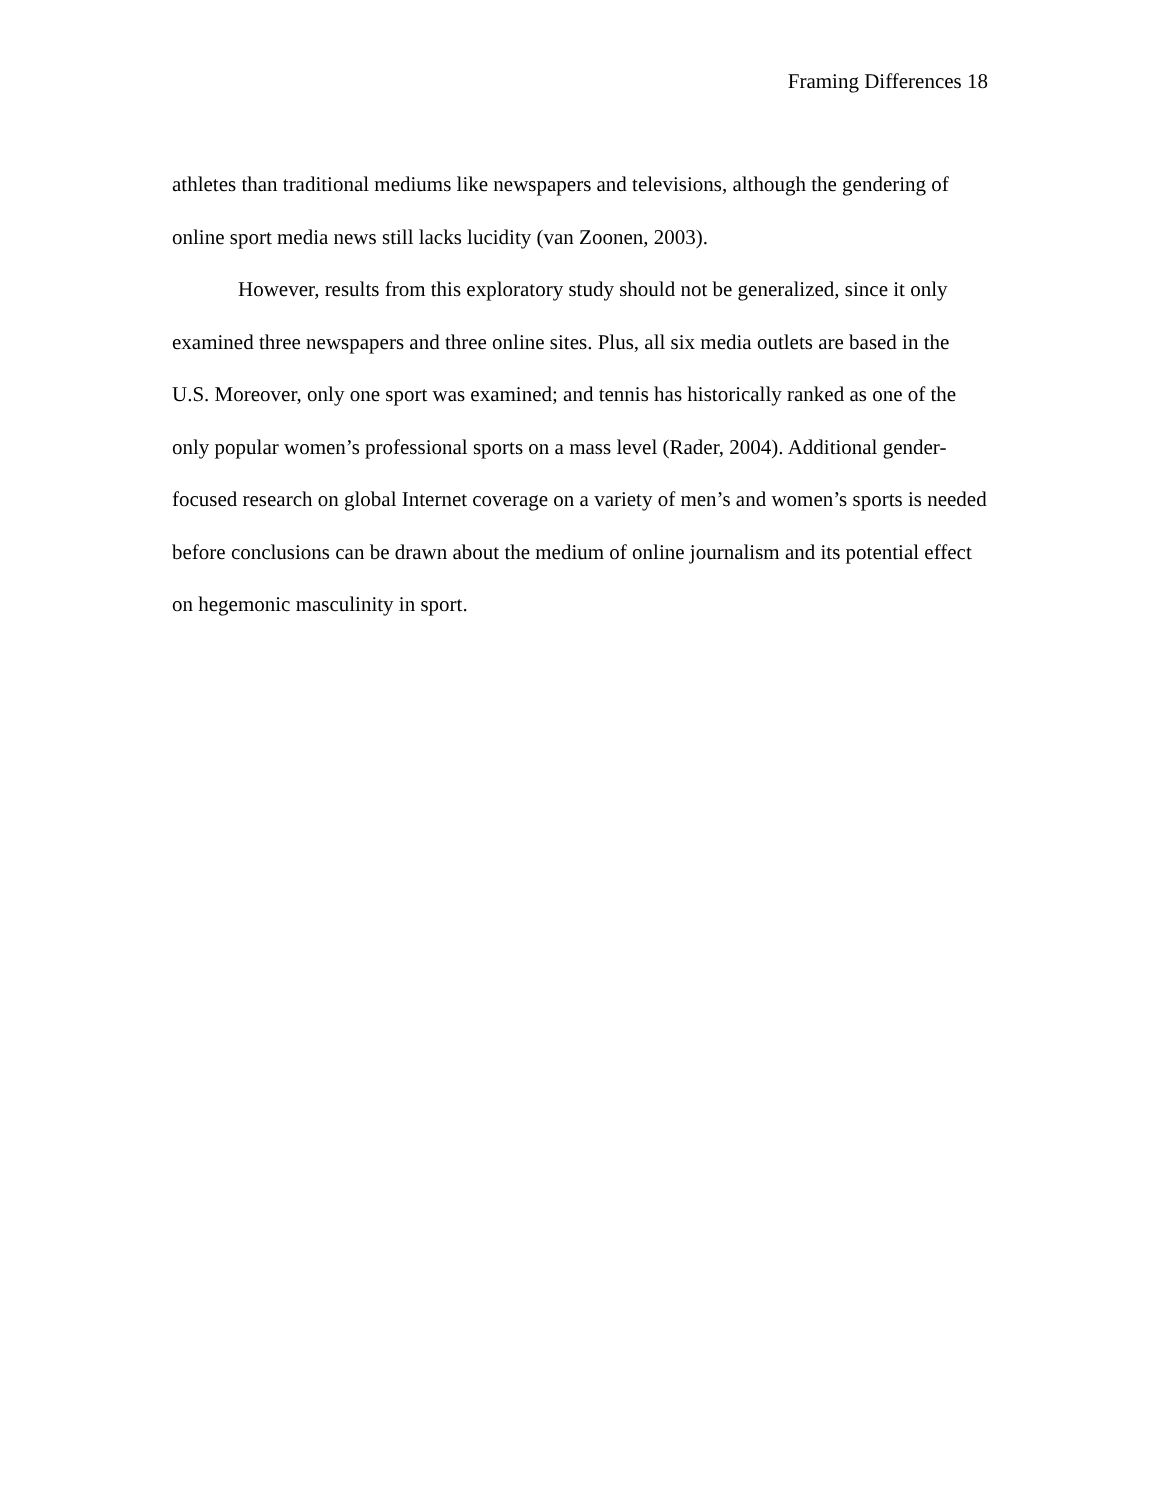Framing Differences 18
athletes than traditional mediums like newspapers and televisions, although the gendering of online sport media news still lacks lucidity (van Zoonen, 2003).
However, results from this exploratory study should not be generalized, since it only examined three newspapers and three online sites. Plus, all six media outlets are based in the U.S. Moreover, only one sport was examined; and tennis has historically ranked as one of the only popular women’s professional sports on a mass level (Rader, 2004). Additional gender-focused research on global Internet coverage on a variety of men’s and women’s sports is needed before conclusions can be drawn about the medium of online journalism and its potential effect on hegemonic masculinity in sport.